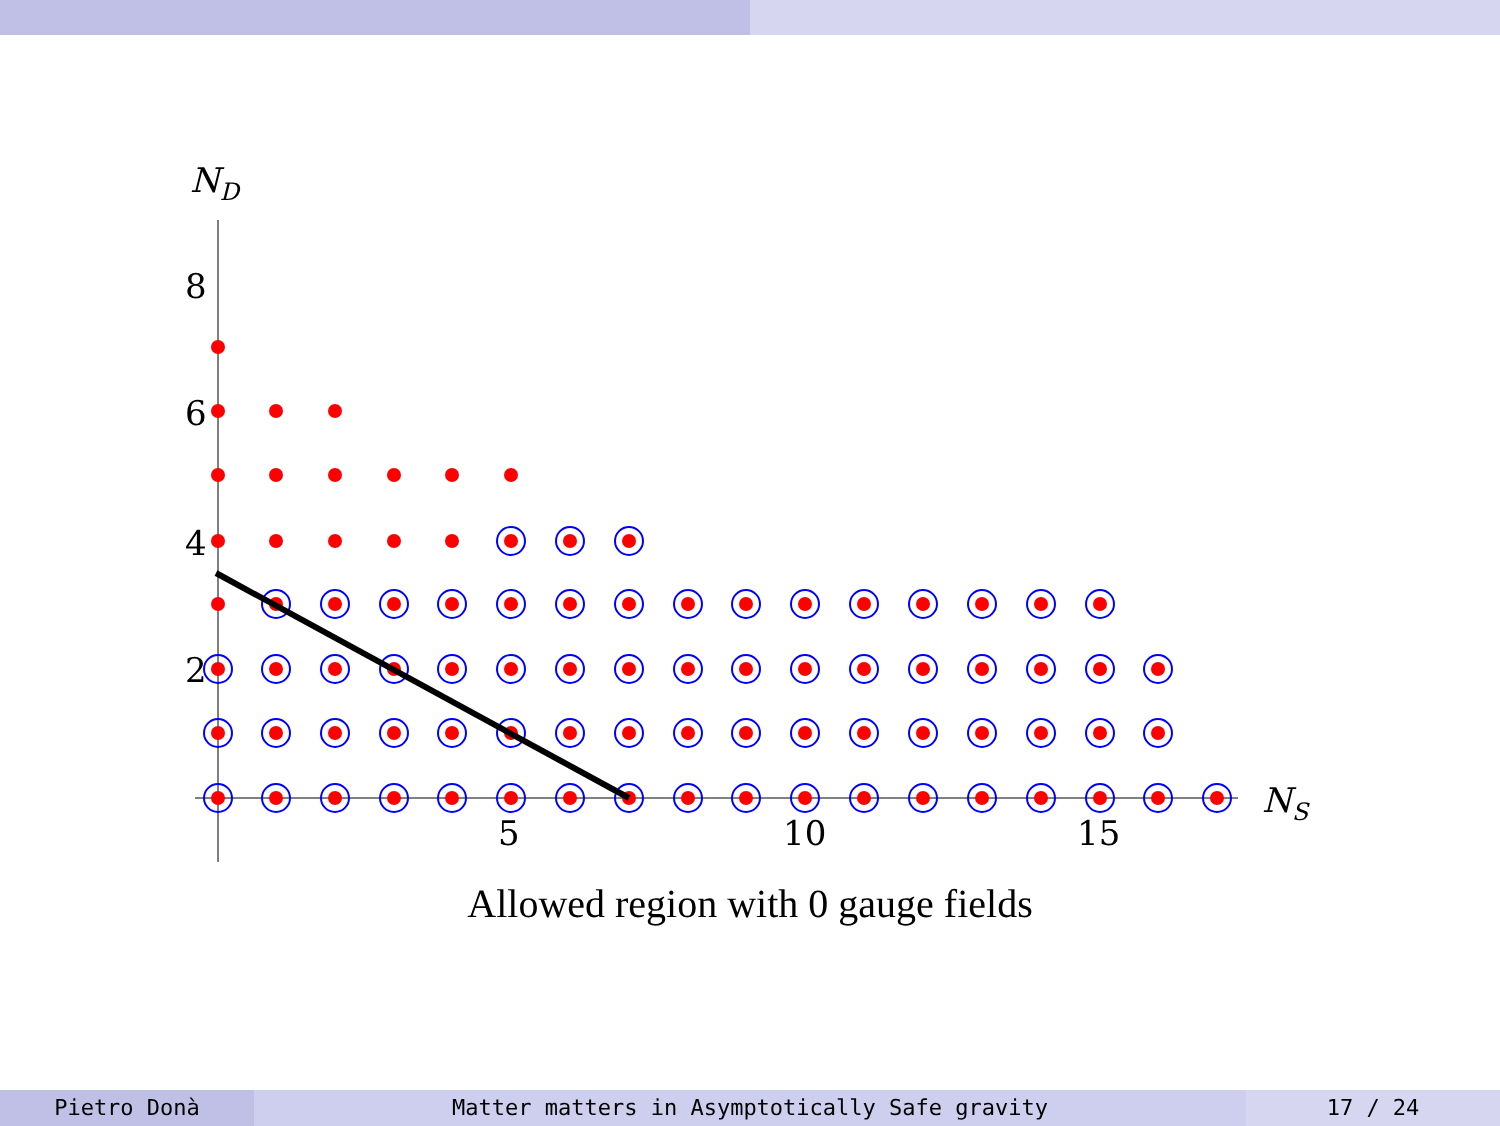8
6
4
2
5
10
15
ND
NS
Allowed region with 0 gauge fields
Pietro Donà Matter matters in Asymptotically Safe gravity 17 / 24